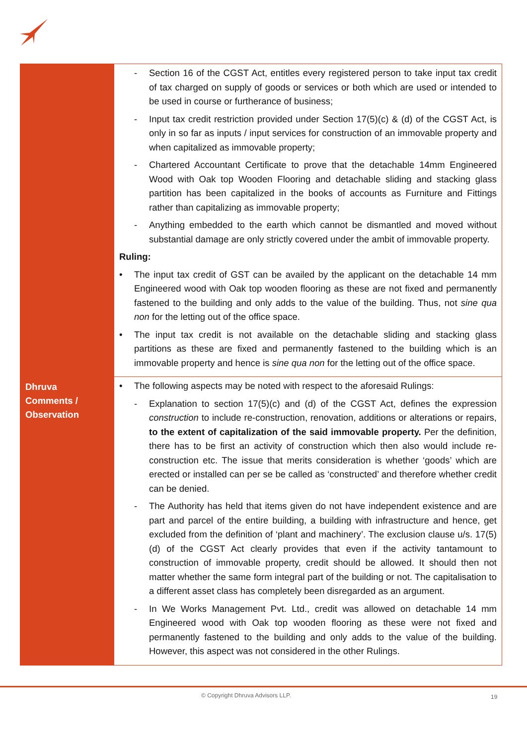| | - Section 16 of the CGST Act, entitles every registered person to take input tax credit of tax charged on supply of goods or services or both which are used or intended to be used in course or furtherance of business; - Input tax credit restriction provided under Section 17(5)(c) & (d) of the CGST Act, is only in so far as inputs / input services for construction of an immovable property and when capitalized as immovable property; - Chartered Accountant Certificate to prove that the detachable 14mm Engineered Wood with Oak top Wooden Flooring and detachable sliding and stacking glass partition has been capitalized in the books of accounts as Furniture and Fittings rather than capitalizing as immovable property; - Anything embedded to the earth which cannot be dismantled and moved without substantial damage are only strictly covered under the ambit of immovable property. Ruling: • The input tax credit of GST can be availed by the applicant on the detachable 14 mm Engineered wood with Oak top wooden flooring as these are not fixed and permanently fastened to the building and only adds to the value of the building. Thus, not sine qua non for the letting out of the office space. • The input tax credit is not available on the detachable sliding and stacking glass partitions as these are fixed and permanently fastened to the building which is an immovable property and hence is sine qua non for the letting out of the office space. |
| Dhruva Comments / Observation | • The following aspects may be noted with respect to the aforesaid Rulings: - Explanation to section 17(5)(c) and (d) of the CGST Act, defines the expression construction to include re-construction, renovation, additions or alterations or repairs, to the extent of capitalization of the said immovable property. Per the definition, there has to be first an activity of construction which then also would include re-construction etc. The issue that merits consideration is whether ‘goods’ which are erected or installed can per se be called as ‘constructed’ and therefore whether credit can be denied. - The Authority has held that items given do not have independent existence and are part and parcel of the entire building, a building with infrastructure and hence, get excluded from the definition of ‘plant and machinery’. The exclusion clause u/s. 17(5)(d) of the CGST Act clearly provides that even if the activity tantamount to construction of immovable property, credit should be allowed. It should then not matter whether the same form integral part of the building or not. The capitalisation to a different asset class has completely been disregarded as an argument. - In We Works Management Pvt. Ltd., credit was allowed on detachable 14 mm Engineered wood with Oak top wooden flooring as these were not fixed and permanently fastened to the building and only adds to the value of the building. However, this aspect was not considered in the other Rulings. |
© Copyright Dhruva Advisors LLP.
19